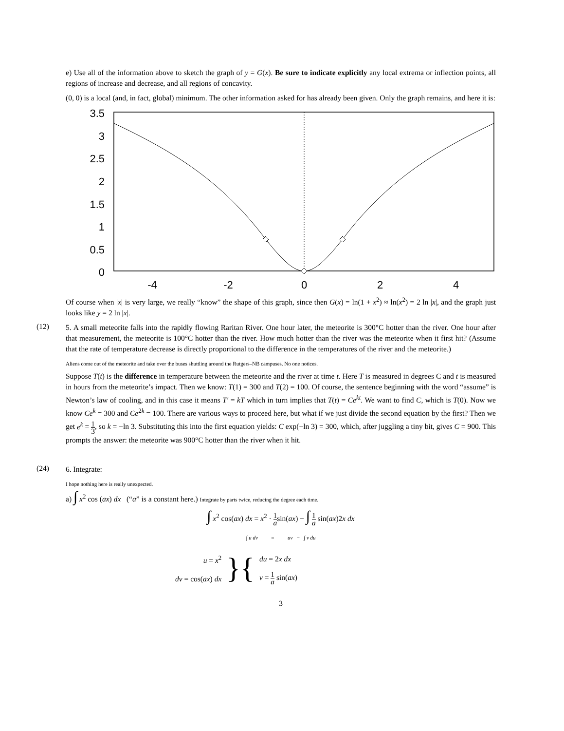e) Use all of the information above to sketch the graph of y = G(x). Be sure to indicate explicitly any local extrema or inflection points, all regions of increase and decrease, and all regions of concavity.
(0, 0) is a local (and, in fact, global) minimum. The other information asked for has already been given. Only the graph remains, and here it is:
3.5
3
2.5
2
1.5
1
0.5
0
-4
-2
0
2
4
Of course when |x| is very large, we really “know” the shape of this graph, since then G(x) = ln(1 + x<sup>2</sup>) ≈ ln(x<sup>2</sup>) = 2 ln |x|, and the graph just looks like y = 2 ln |x|.
(12)
5. A small meteorite falls into the rapidly flowing Raritan River. One hour later, the meteorite is 300°C hotter than the river. One hour after that measurement, the meteorite is 100°C hotter than the river. How much hotter than the river was the meteorite when it first hit? (Assume that the rate of temperature decrease is directly proportional to the difference in the temperatures of the river and the meteorite.)
Aliens come out of the meteorite and take over the buses shuttling around the Rutgers–NB campuses. No one notices.
Suppose T(t) is the difference in temperature between the meteorite and the river at time t. Here T is measured in degrees C and t is measured in hours from the meteorite’s impact. Then we know: T(1) = 300 and T(2) = 100. Of course, the sentence beginning with the word “assume” is Newton’s law of cooling, and in this case it means T′ = kT which in turn implies that T(t) = Ce<sup>kt</sup>. We want to find C, which is T(0). Now we know Ce<sup>k</sup> = 300 and Ce<sup>2k</sup> = 100. There are various ways to proceed here, but what if we just divide the second equation by the first? Then we get e<sup>k</sup> = 1 3, so k = −ln 3. Substituting this into the first equation yields: C exp(−ln 3) = 300, which, after juggling a tiny bit, gives C = 900. This prompts the answer: the meteorite was 900°C hotter than the river when it hit.
(24)
6. Integrate:
I hope nothing here is really unexpected.
a) ∫ x<sup>2</sup> cos (ax) dx (“a” is a constant here.) Integrate by parts twice, reducing the degree each time.
∫ x<sup>2</sup> cos(ax) dx = x<sup>2</sup> · 1 asin(ax) − ∫ 1 a sin(ax)2x dx
∫ u dv = uv − ∫ v du
u = x<sup>2</sup>
dv = cos(ax) dx
}{
du = 2x dx
v = 1 a sin(ax)
3